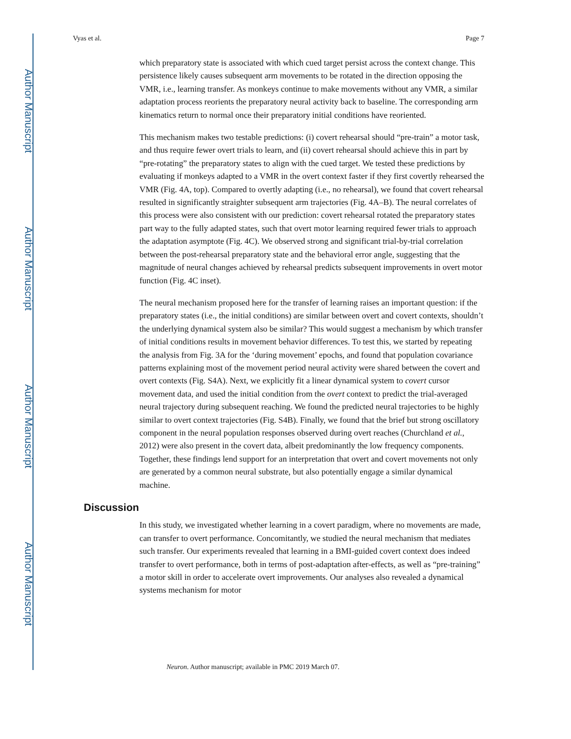Author Manuscript
Author Manuscript
Author Manuscript
Author Manuscript
Vyas et al. Page 7
which preparatory state is associated with which cued target persist across the context change. This persistence likely causes subsequent arm movements to be rotated in the direction opposing the VMR, i.e., learning transfer. As monkeys continue to make movements without any VMR, a similar adaptation process reorients the preparatory neural activity back to baseline. The corresponding arm kinematics return to normal once their preparatory initial conditions have reoriented.
This mechanism makes two testable predictions: (i) covert rehearsal should “pre-train” a motor task, and thus require fewer overt trials to learn, and (ii) covert rehearsal should achieve this in part by “pre-rotating” the preparatory states to align with the cued target. We tested these predictions by evaluating if monkeys adapted to a VMR in the overt context faster if they first covertly rehearsed the VMR (Fig. 4A, top). Compared to overtly adapting (i.e., no rehearsal), we found that covert rehearsal resulted in significantly straighter subsequent arm trajectories (Fig. 4A–B). The neural correlates of this process were also consistent with our prediction: covert rehearsal rotated the preparatory states part way to the fully adapted states, such that overt motor learning required fewer trials to approach the adaptation asymptote (Fig. 4C). We observed strong and significant trial-by-trial correlation between the post-rehearsal preparatory state and the behavioral error angle, suggesting that the magnitude of neural changes achieved by rehearsal predicts subsequent improvements in overt motor function (Fig. 4C inset).
The neural mechanism proposed here for the transfer of learning raises an important question: if the preparatory states (i.e., the initial conditions) are similar between overt and covert contexts, shouldn’t the underlying dynamical system also be similar? This would suggest a mechanism by which transfer of initial conditions results in movement behavior differences. To test this, we started by repeating the analysis from Fig. 3A for the ‘during movement’ epochs, and found that population covariance patterns explaining most of the movement period neural activity were shared between the covert and overt contexts (Fig. S4A). Next, we explicitly fit a linear dynamical system to covert cursor movement data, and used the initial condition from the overt context to predict the trial-averaged neural trajectory during subsequent reaching. We found the predicted neural trajectories to be highly similar to overt context trajectories (Fig. S4B). Finally, we found that the brief but strong oscillatory component in the neural population responses observed during overt reaches (Churchland et al., 2012) were also present in the covert data, albeit predominantly the low frequency components. Together, these findings lend support for an interpretation that overt and covert movements not only are generated by a common neural substrate, but also potentially engage a similar dynamical machine.
Discussion
In this study, we investigated whether learning in a covert paradigm, where no movements are made, can transfer to overt performance. Concomitantly, we studied the neural mechanism that mediates such transfer. Our experiments revealed that learning in a BMI-guided covert context does indeed transfer to overt performance, both in terms of post-adaptation after-effects, as well as “pre-training” a motor skill in order to accelerate overt improvements. Our analyses also revealed a dynamical systems mechanism for motor
Neuron. Author manuscript; available in PMC 2019 March 07.